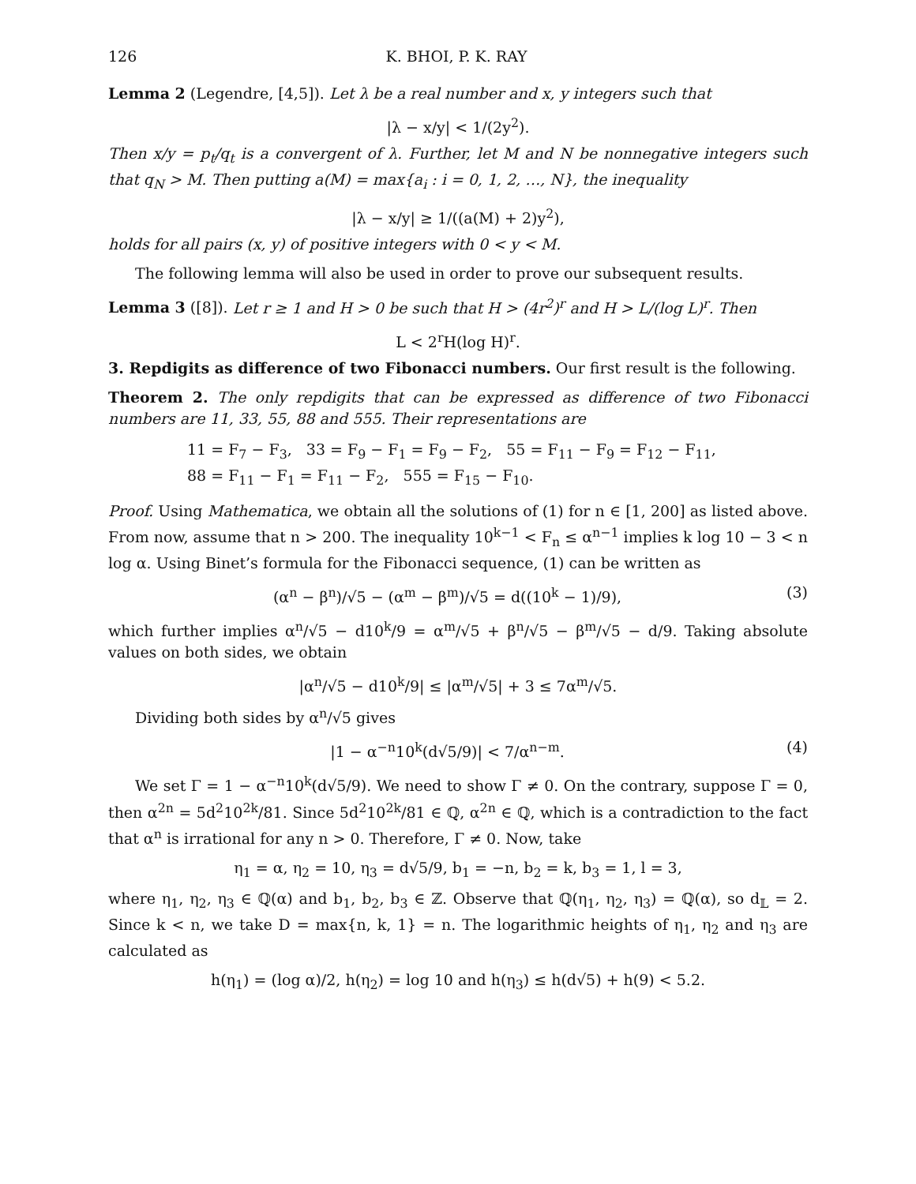126 K. BHOI, P. K. RAY
Lemma 2 (Legendre, [4,5]). Let λ be a real number and x, y integers such that
|λ − x/y| < 1/(2y<sup>2</sup>).
Then x/y = p<sub>t</sub>/q<sub>t</sub> is a convergent of λ. Further, let M and N be nonnegative integers such that q<sub>N</sub> > M. Then putting a(M) = max{a<sub>i</sub> : i = 0, 1, 2, …, N}, the inequality
|λ − x/y| ≥ 1/((a(M) + 2)y<sup>2</sup>),
holds for all pairs (x, y) of positive integers with 0 < y < M.
The following lemma will also be used in order to prove our subsequent results.
Lemma 3 ([8]). Let r ≥ 1 and H > 0 be such that H > (4r<sup>2</sup>)<sup>r</sup> and H > L/(log L)<sup>r</sup>. Then
L < 2<sup>r</sup>H(log H)<sup>r</sup>.
3. Repdigits as difference of two Fibonacci numbers. Our first result is the following.
Theorem 2. The only repdigits that can be expressed as difference of two Fibonacci numbers are 11, 33, 55, 88 and 555. Their representations are
11 = F<sub>7</sub> − F<sub>3</sub>, 33 = F<sub>9</sub> − F<sub>1</sub> = F<sub>9</sub> − F<sub>2</sub>, 55 = F<sub>11</sub> − F<sub>9</sub> = F<sub>12</sub> − F<sub>11</sub>,
88 = F<sub>11</sub> − F<sub>1</sub> = F<sub>11</sub> − F<sub>2</sub>, 555 = F<sub>15</sub> − F<sub>10</sub>.
Proof. Using Mathematica, we obtain all the solutions of (1) for n ∈ [1, 200] as listed above. From now, assume that n > 200. The inequality 10<sup>k−1</sup> < F<sub>n</sub> ≤ α<sup>n−1</sup> implies k log 10 − 3 < n log α. Using Binet’s formula for the Fibonacci sequence, (1) can be written as
(α<sup>n</sup> − β<sup>n</sup>)/√5 − (α<sup>m</sup> − β<sup>m</sup>)/√5 = d((10<sup>k</sup> − 1)/9), (3)
which further implies α<sup>n</sup>/√5 − d10<sup>k</sup>/9 = α<sup>m</sup>/√5 + β<sup>n</sup>/√5 − β<sup>m</sup>/√5 − d/9. Taking absolute values on both sides, we obtain
|α<sup>n</sup>/√5 − d10<sup>k</sup>/9| ≤ |α<sup>m</sup>/√5| + 3 ≤ 7α<sup>m</sup>/√5.
Dividing both sides by α<sup>n</sup>/√5 gives
|1 − α<sup>−n</sup>10<sup>k</sup>(d√5/9)| < 7/α<sup>n−m</sup>. (4)
We set Γ = 1 − α<sup>−n</sup>10<sup>k</sup>(d√5/9). We need to show Γ ≠ 0. On the contrary, suppose Γ = 0, then α<sup>2n</sup> = 5d<sup>2</sup>10<sup>2k</sup>/81. Since 5d<sup>2</sup>10<sup>2k</sup>/81 ∈ ℚ, α<sup>2n</sup> ∈ ℚ, which is a contradiction to the fact that α<sup>n</sup> is irrational for any n > 0. Therefore, Γ ≠ 0. Now, take
η<sub>1</sub> = α, η<sub>2</sub> = 10, η<sub>3</sub> = d√5/9, b<sub>1</sub> = −n, b<sub>2</sub> = k, b<sub>3</sub> = 1, l = 3,
where η<sub>1</sub>, η<sub>2</sub>, η<sub>3</sub> ∈ ℚ(α) and b<sub>1</sub>, b<sub>2</sub>, b<sub>3</sub> ∈ ℤ. Observe that ℚ(η<sub>1</sub>, η<sub>2</sub>, η<sub>3</sub>) = ℚ(α), so d<sub>𝕃</sub> = 2. Since k < n, we take D = max{n, k, 1} = n. The logarithmic heights of η<sub>1</sub>, η<sub>2</sub> and η<sub>3</sub> are calculated as
h(η<sub>1</sub>) = (log α)/2, h(η<sub>2</sub>) = log 10 and h(η<sub>3</sub>) ≤ h(d√5) + h(9) < 5.2.